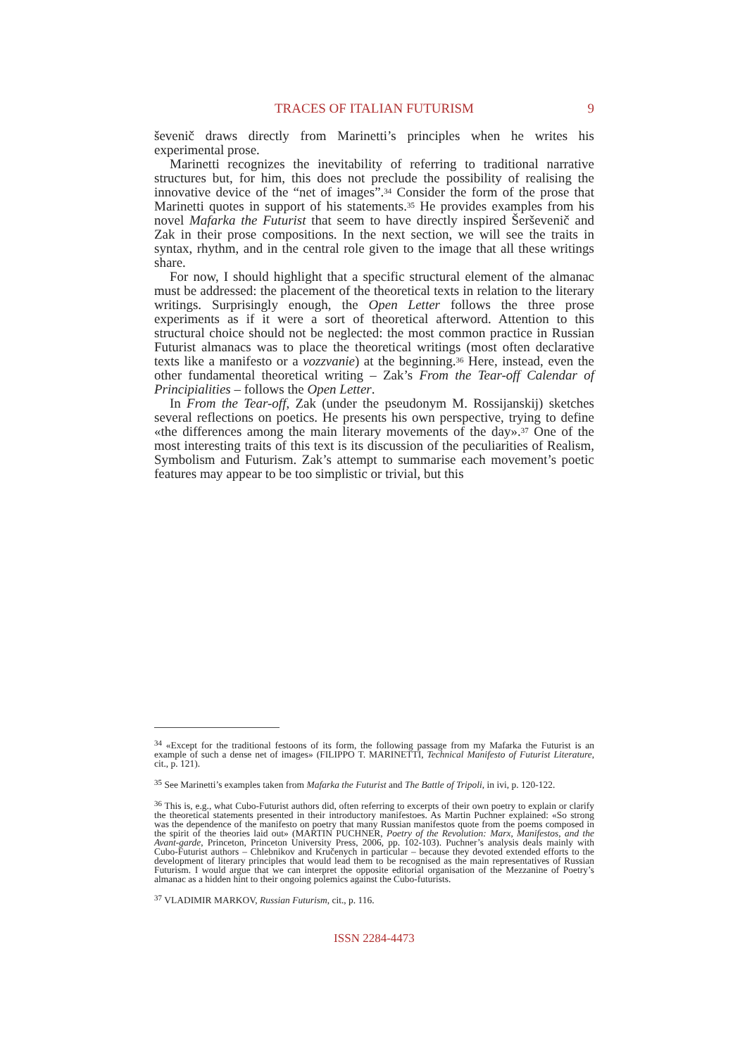TRACES OF ITALIAN FUTURISM 9
ševenič draws directly from Marinetti’s principles when he writes his experimental prose.
Marinetti recognizes the inevitability of referring to traditional narrative structures but, for him, this does not preclude the possibility of realising the innovative device of the “net of images”.<sup>34</sup> Consider the form of the prose that Marinetti quotes in support of his statements.<sup>35</sup> He provides examples from his novel Mafarka the Futurist that seem to have directly inspired Šerševenič and Zak in their prose compositions. In the next section, we will see the traits in syntax, rhythm, and in the central role given to the image that all these writings share.
For now, I should highlight that a specific structural element of the almanac must be addressed: the placement of the theoretical texts in relation to the literary writings. Surprisingly enough, the Open Letter follows the three prose experiments as if it were a sort of theoretical afterword. Attention to this structural choice should not be neglected: the most common practice in Russian Futurist almanacs was to place the theoretical writings (most often declarative texts like a manifesto or a vozzvanie) at the beginning.<sup>36</sup> Here, instead, even the other fundamental theoretical writing – Zak’s From the Tear-off Calendar of Principialities – follows the Open Letter.
In From the Tear-off, Zak (under the pseudonym M. Rossijanskij) sketches several reflections on poetics. He presents his own perspective, trying to define «the differences among the main literary movements of the day».<sup>37</sup> One of the most interesting traits of this text is its discussion of the peculiarities of Realism, Symbolism and Futurism. Zak’s attempt to summarise each movement’s poetic features may appear to be too simplistic or trivial, but this
<sup>34</sup> «Except for the traditional festoons of its form, the following passage from my Mafarka the Futurist is an example of such a dense net of images» (FILIPPO T. MARINETTI, Technical Manifesto of Futurist Literature, cit., p. 121).
<sup>35</sup> See Marinetti’s examples taken from Mafarka the Futurist and The Battle of Tripoli, in ivi, p. 120-122.
<sup>36</sup> This is, e.g., what Cubo-Futurist authors did, often referring to excerpts of their own poetry to explain or clarify the theoretical statements presented in their introductory manifestoes. As Martin Puchner explained: «So strong was the dependence of the manifesto on poetry that many Russian manifestos quote from the poems composed in the spirit of the theories laid out» (MARTIN PUCHNER, Poetry of the Revolution: Marx, Manifestos, and the Avant-garde, Princeton, Princeton University Press, 2006, pp. 102-103). Puchner’s analysis deals mainly with Cubo-Futurist authors – Chlebnikov and Kručenych in particular – because they devoted extended efforts to the development of literary principles that would lead them to be recognised as the main representatives of Russian Futurism. I would argue that we can interpret the opposite editorial organisation of the Mezzanine of Poetry’s almanac as a hidden hint to their ongoing polemics against the Cubo-futurists.
<sup>37</sup> VLADIMIR MARKOV, Russian Futurism, cit., p. 116.
ISSN 2284-4473